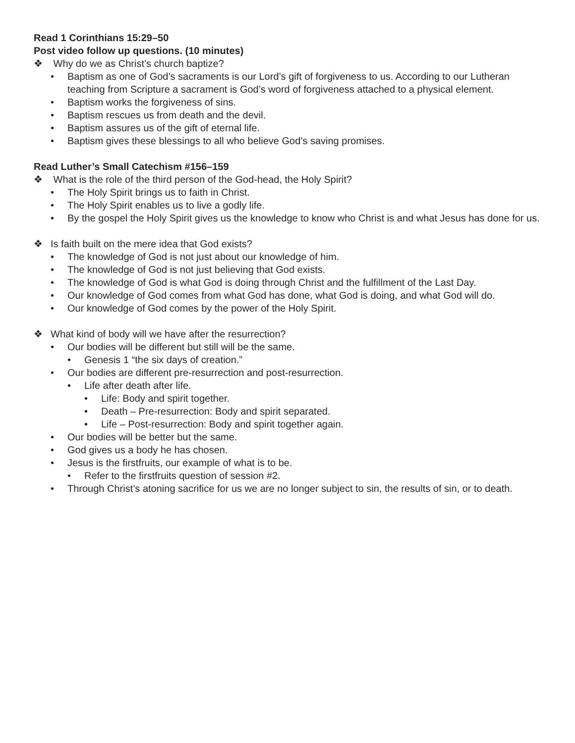Read 1 Corinthians 15:29–50
Post video follow up questions. (10 minutes)
❖ Why do we as Christ’s church baptize?
• Baptism as one of God’s sacraments is our Lord’s gift of forgiveness to us. According to our Lutheran teaching from Scripture a sacrament is God’s word of forgiveness attached to a physical element.
• Baptism works the forgiveness of sins.
• Baptism rescues us from death and the devil.
• Baptism assures us of the gift of eternal life.
• Baptism gives these blessings to all who believe God’s saving promises.
Read Luther’s Small Catechism #156–159
❖ What is the role of the third person of the God-head, the Holy Spirit?
• The Holy Spirit brings us to faith in Christ.
• The Holy Spirit enables us to live a godly life.
• By the gospel the Holy Spirit gives us the knowledge to know who Christ is and what Jesus has done for us.
❖ Is faith built on the mere idea that God exists?
• The knowledge of God is not just about our knowledge of him.
• The knowledge of God is not just believing that God exists.
• The knowledge of God is what God is doing through Christ and the fulfillment of the Last Day.
• Our knowledge of God comes from what God has done, what God is doing, and what God will do.
• Our knowledge of God comes by the power of the Holy Spirit.
❖ What kind of body will we have after the resurrection?
• Our bodies will be different but still will be the same.
• Genesis 1 “the six days of creation.”
• Our bodies are different pre-resurrection and post-resurrection.
• Life after death after life.
• Life: Body and spirit together.
• Death – Pre-resurrection: Body and spirit separated.
• Life – Post-resurrection: Body and spirit together again.
• Our bodies will be better but the same.
• God gives us a body he has chosen.
• Jesus is the firstfruits, our example of what is to be.
• Refer to the firstfruits question of session #2.
• Through Christ’s atoning sacrifice for us we are no longer subject to sin, the results of sin, or to death.